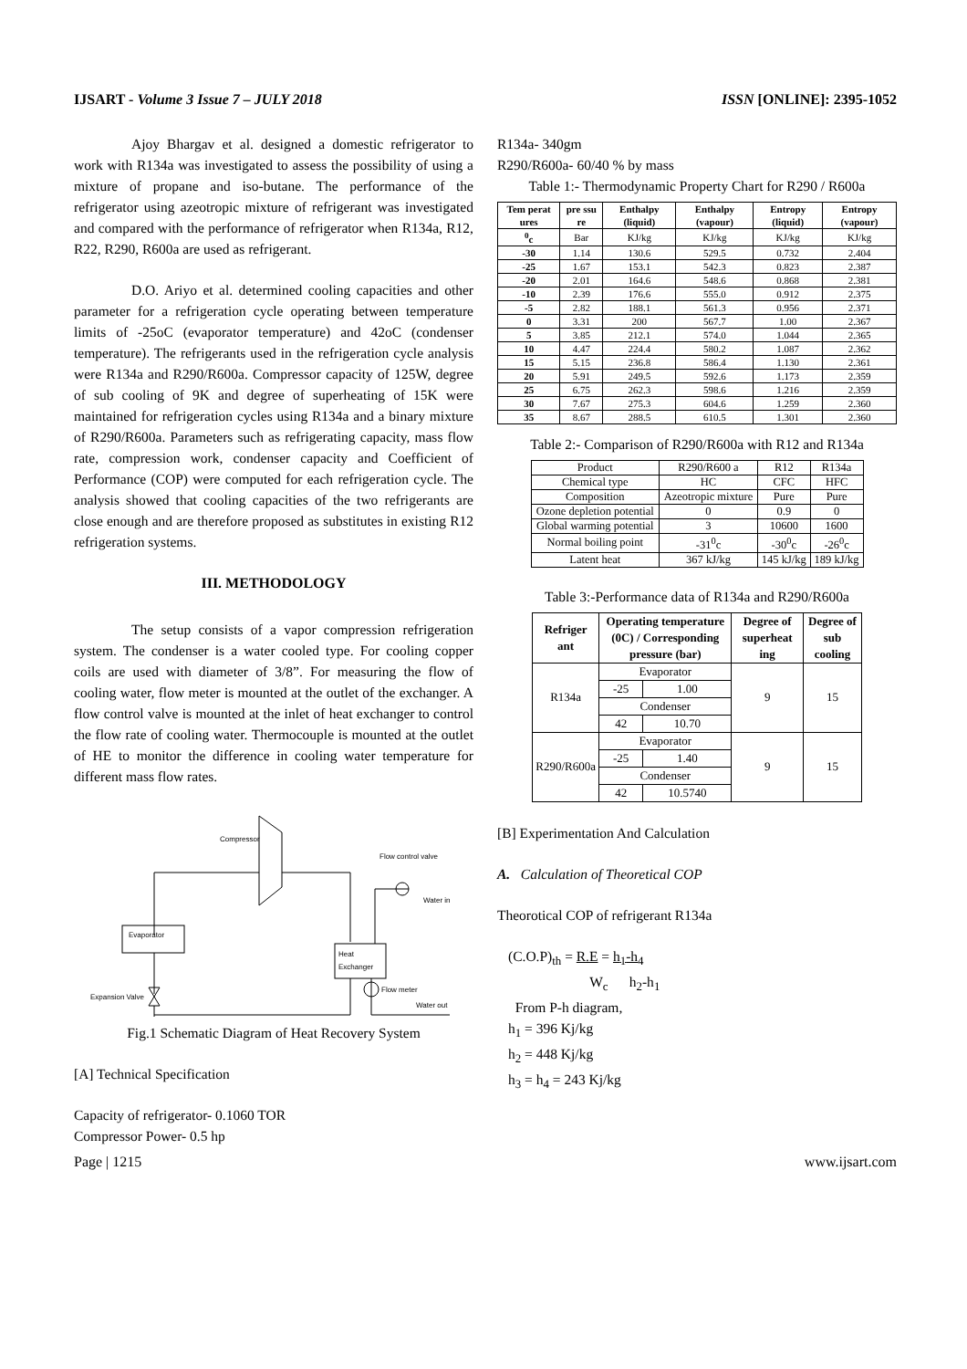IJSART - Volume 3 Issue 7 – JULY 2018 ISSN [ONLINE]: 2395-1052
Ajoy Bhargav et al. designed a domestic refrigerator to work with R134a was investigated to assess the possibility of using a mixture of propane and iso-butane. The performance of the refrigerator using azeotropic mixture of refrigerant was investigated and compared with the performance of refrigerator when R134a, R12, R22, R290, R600a are used as refrigerant.
D.O. Ariyo et al. determined cooling capacities and other parameter for a refrigeration cycle operating between temperature limits of -25oC (evaporator temperature) and 42oC (condenser temperature). The refrigerants used in the refrigeration cycle analysis were R134a and R290/R600a. Compressor capacity of 125W, degree of sub cooling of 9K and degree of superheating of 15K were maintained for refrigeration cycles using R134a and a binary mixture of R290/R600a. Parameters such as refrigerating capacity, mass flow rate, compression work, condenser capacity and Coefficient of Performance (COP) were computed for each refrigeration cycle. The analysis showed that cooling capacities of the two refrigerants are close enough and are therefore proposed as substitutes in existing R12 refrigeration systems.
III. METHODOLOGY
The setup consists of a vapor compression refrigeration system. The condenser is a water cooled type. For cooling copper coils are used with diameter of 3/8”. For measuring the flow of cooling water, flow meter is mounted at the outlet of the exchanger. A flow control valve is mounted at the inlet of heat exchanger to control the flow rate of cooling water. Thermocouple is mounted at the outlet of HE to monitor the difference in cooling water temperature for different mass flow rates.
Compressor
Evaporator
Heat
Exchanger
Expansion Valve
Flow control valve
Water in
Flow meter
Water out
Fig.1 Schematic Diagram of Heat Recovery System
[A] Technical Specification
Capacity of refrigerator- 0.1060 TOR
Compressor Power- 0.5 hp
R134a- 340gm
R290/R600a- 60/40 % by mass
Table 1:- Thermodynamic Property Chart for R290 / R600a
| Tem perat ures | pre ssu re | Enthalpy (liquid) | Enthalpy (vapour) | Entropy (liquid) | Entropy (vapour) |
| --- | --- | --- | --- | --- | --- |
| <sup>0</sup> c | Bar | KJ/kg | KJ/kg | KJ/kg | KJ/kg |
| -30 | 1.14 | 130.6 | 529.5 | 0.732 | 2.404 |
| -25 | 1.67 | 153.1 | 542.3 | 0.823 | 2.387 |
| -20 | 2.01 | 164.6 | 548.6 | 0.868 | 2.381 |
| -10 | 2.39 | 176.6 | 555.0 | 0.912 | 2.375 |
| -5 | 2.82 | 188.1 | 561.3 | 0.956 | 2.371 |
| 0 | 3.31 | 200 | 567.7 | 1.00 | 2.367 |
| 5 | 3.85 | 212.1 | 574.0 | 1.044 | 2.365 |
| 10 | 4.47 | 224.4 | 580.2 | 1.087 | 2.362 |
| 15 | 5.15 | 236.8 | 586.4 | 1.130 | 2.361 |
| 20 | 5.91 | 249.5 | 592.6 | 1.173 | 2.359 |
| 25 | 6.75 | 262.3 | 598.6 | 1.216 | 2.359 |
| 30 | 7.67 | 275.3 | 604.6 | 1.259 | 2.360 |
| 35 | 8.67 | 288.5 | 610.5 | 1.301 | 2.360 |
Table 2:- Comparison of R290/R600a with R12 and R134a
| Product | R290/R600 a | R12 | R134a |
| Chemical type | HC | CFC | HFC |
| Composition | Azeotropic mixture | Pure | Pure |
| Ozone depletion potential | 0 | 0.9 | 0 |
| Global warming potential | 3 | 10600 | 1600 |
| Normal boiling point | -31<sup>0</sup>c | -30<sup>0</sup>c | -26<sup>0</sup>c |
| Latent heat | 367 kJ/kg | 145 kJ/kg | 189 kJ/kg |
Table 3:-Performance data of R134a and R290/R600a
| Refriger ant | Operating temperature (0C) / Corresponding pressure (bar) | | Degree of superheat ing | Degree of sub cooling |
| --- | --- | --- | --- | --- |
| R134a | Evaporator | | 9 | 15 |
| | -25 | 1.00 | | |
| | Condenser | | | |
| | 42 | 10.70 | | |
| R290/R600a | Evaporator | | 9 | 15 |
| | -25 | 1.40 | | |
| | Condenser | | | |
| | 42 | 10.5740 | | |
[B] Experimentation And Calculation
A. Calculation of Theoretical COP
Theorotical COP of refrigerant R134a
(C.O.P)<sub>th</sub> = R.E = h<sub>1</sub>-h<sub>4</sub>
W<sub>c</sub> h<sub>2</sub>-h<sub>1</sub>
From P-h diagram,
h<sub>1</sub> = 396 Kj/kg
h<sub>2</sub> = 448 Kj/kg
h<sub>3</sub> = h<sub>4</sub> = 243 Kj/kg
Page | 1215 www.ijsart.com